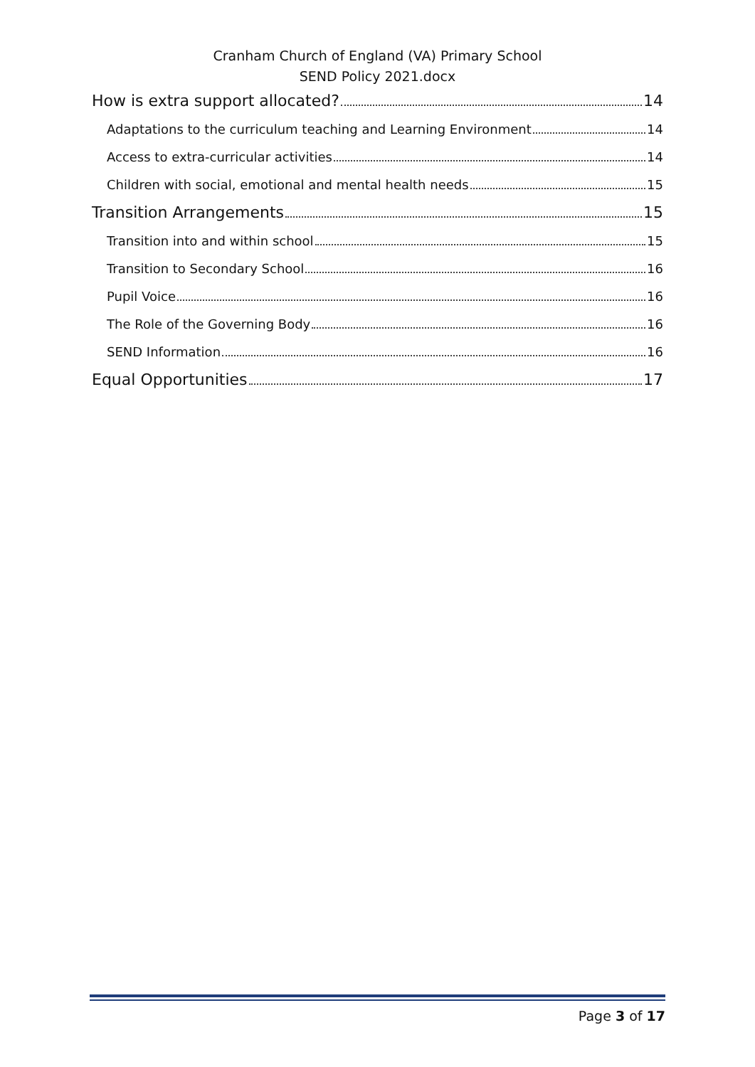Cranham Church of England (VA) Primary School
SEND Policy 2021.docx
How is extra support allocated? 14
Adaptations to the curriculum teaching and Learning Environment 14
Access to extra-curricular activities 14
Children with social, emotional and mental health needs 15
Transition Arrangements 15
Transition into and within school 15
Transition to Secondary School 16
Pupil Voice 16
The Role of the Governing Body 16
SEND Information 16
Equal Opportunities 17
Page 3 of 17